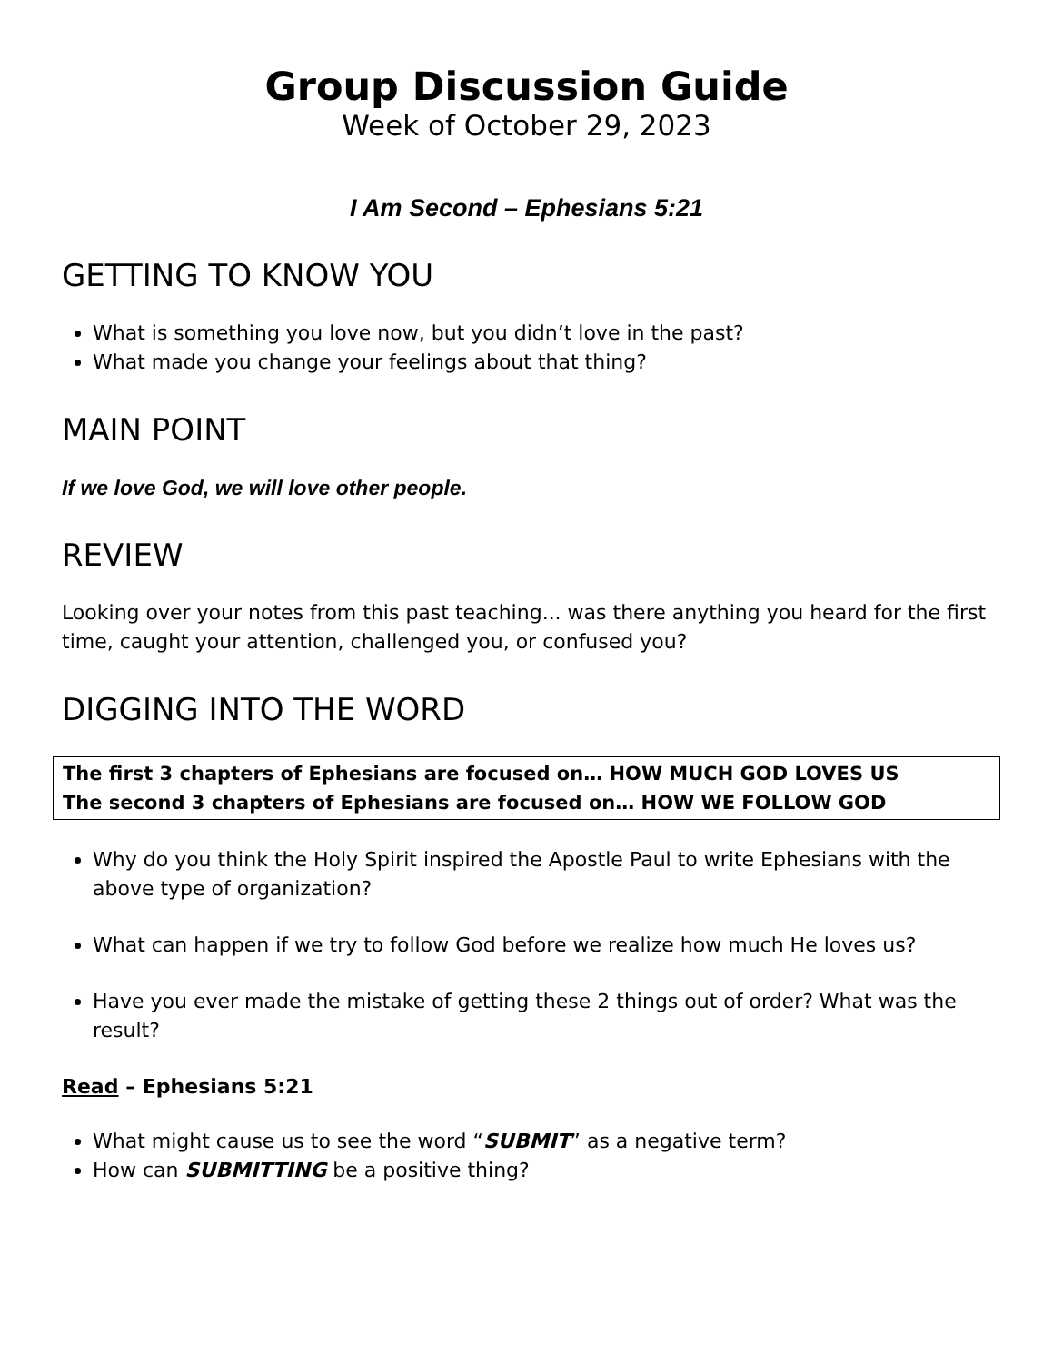Group Discussion Guide
Week of October 29, 2023
I Am Second – Ephesians 5:21
GETTING TO KNOW YOU
What is something you love now, but you didn’t love in the past?
What made you change your feelings about that thing?
MAIN POINT
If we love God, we will love other people.
REVIEW
Looking over your notes from this past teaching... was there anything you heard for the first time, caught your attention, challenged you, or confused you?
DIGGING INTO THE WORD
The first 3 chapters of Ephesians are focused on… HOW MUCH GOD LOVES US
The second 3 chapters of Ephesians are focused on… HOW WE FOLLOW GOD
Why do you think the Holy Spirit inspired the Apostle Paul to write Ephesians with the above type of organization?
What can happen if we try to follow God before we realize how much He loves us?
Have you ever made the mistake of getting these 2 things out of order? What was the result?
Read – Ephesians 5:21
What might cause us to see the word “SUBMIT” as a negative term?
How can SUBMITTING be a positive thing?